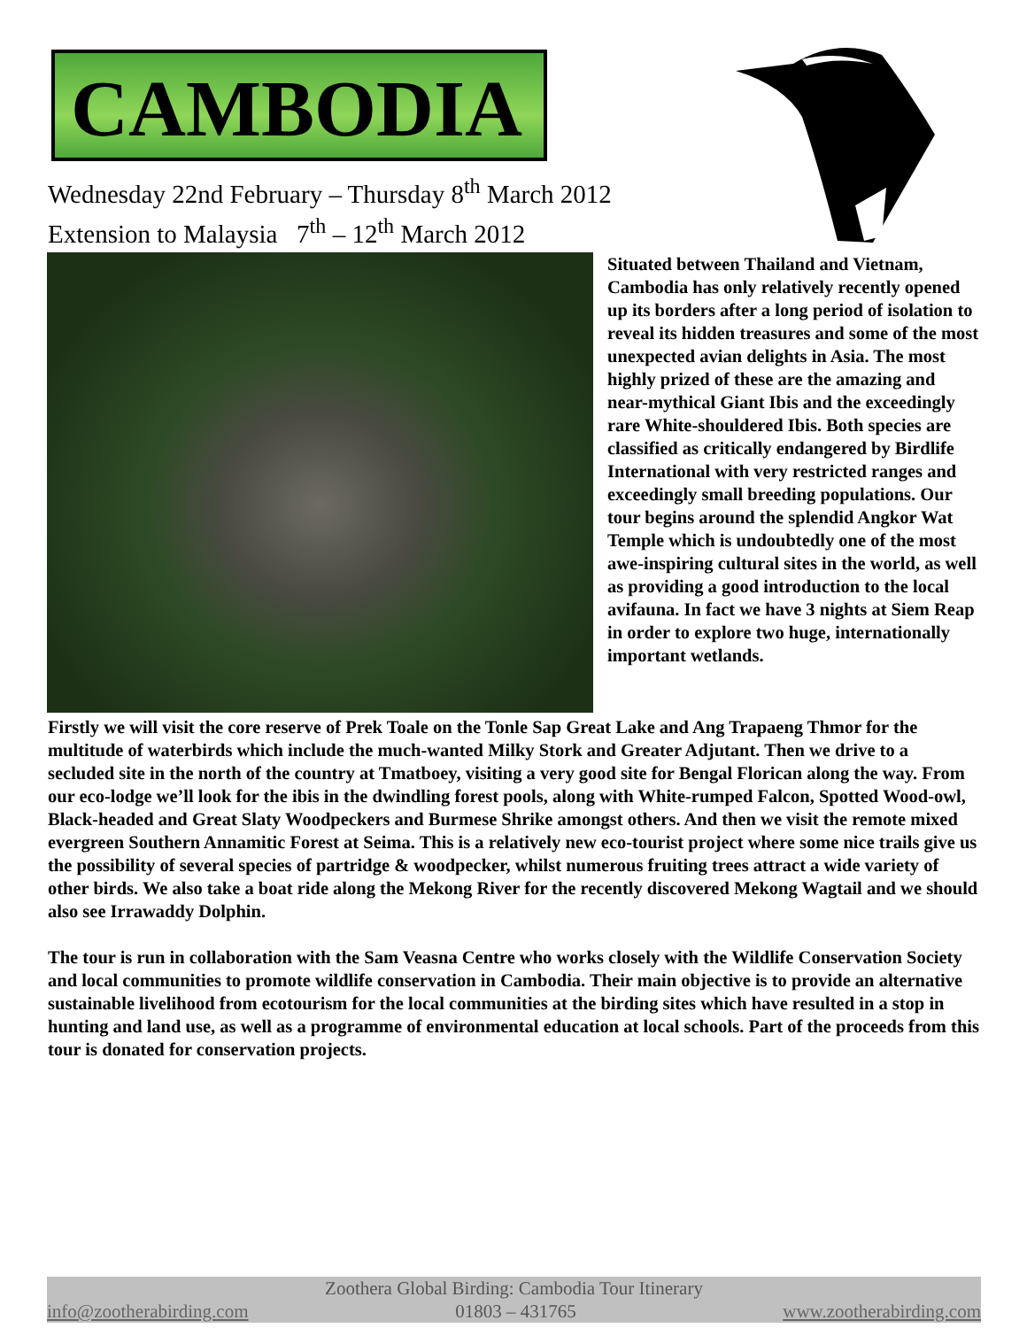CAMBODIA
Wednesday 22nd February – Thursday 8<sup>th</sup> March 2012
Extension to Malaysia 7<sup>th</sup> – 12<sup>th</sup> March 2012
Situated between Thailand and Vietnam, Cambodia has only relatively recently opened up its borders after a long period of isolation to reveal its hidden treasures and some of the most unexpected avian delights in Asia. The most highly prized of these are the amazing and near-mythical Giant Ibis and the exceedingly rare White-shouldered Ibis. Both species are classified as critically endangered by Birdlife International with very restricted ranges and exceedingly small breeding populations. Our tour begins around the splendid Angkor Wat Temple which is undoubtedly one of the most awe-inspiring cultural sites in the world, as well as providing a good introduction to the local avifauna. In fact we have 3 nights at Siem Reap in order to explore two huge, internationally important wetlands.
Firstly we will visit the core reserve of Prek Toale on the Tonle Sap Great Lake and Ang Trapaeng Thmor for the multitude of waterbirds which include the much-wanted Milky Stork and Greater Adjutant. Then we drive to a secluded site in the north of the country at Tmatboey, visiting a very good site for Bengal Florican along the way. From our eco-lodge we’ll look for the ibis in the dwindling forest pools, along with White-rumped Falcon, Spotted Wood-owl, Black-headed and Great Slaty Woodpeckers and Burmese Shrike amongst others. And then we visit the remote mixed evergreen Southern Annamitic Forest at Seima. This is a relatively new eco-tourist project where some nice trails give us the possibility of several species of partridge & woodpecker, whilst numerous fruiting trees attract a wide variety of other birds. We also take a boat ride along the Mekong River for the recently discovered Mekong Wagtail and we should also see Irrawaddy Dolphin.
The tour is run in collaboration with the Sam Veasna Centre who works closely with the Wildlife Conservation Society and local communities to promote wildlife conservation in Cambodia. Their main objective is to provide an alternative sustainable livelihood from ecotourism for the local communities at the birding sites which have resulted in a stop in hunting and land use, as well as a programme of environmental education at local schools. Part of the proceeds from this tour is donated for conservation projects.
Zoothera Global Birding: Cambodia Tour Itinerary
info@zootherabirding.com 01803 – 431765 www.zootherabirding.com